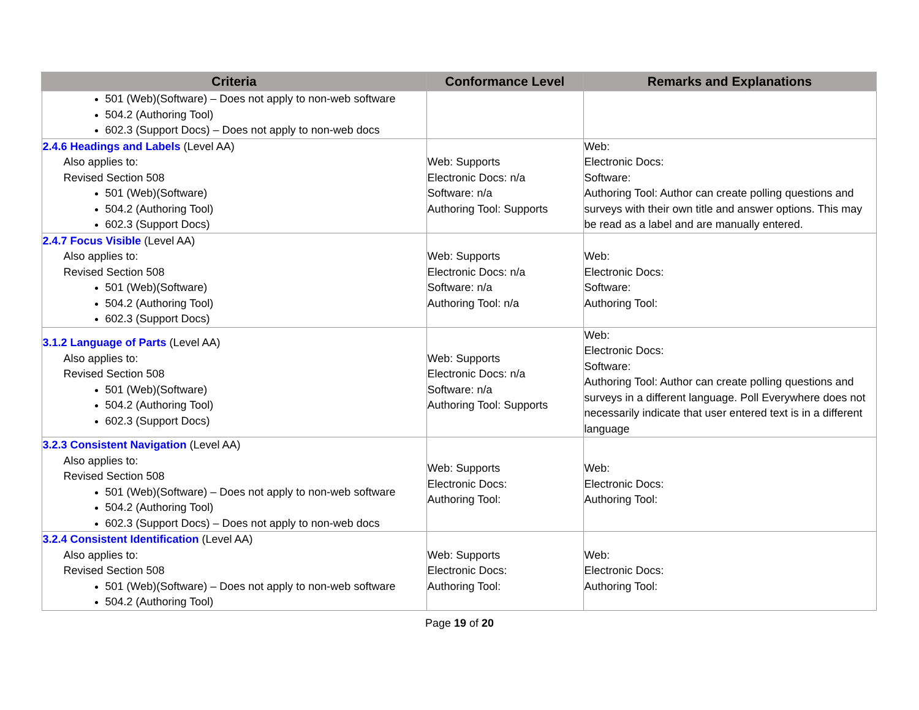| Criteria | Conformance Level | Remarks and Explanations |
| --- | --- | --- |
| 501 (Web)(Software) – Does not apply to non-web software 504.2 (Authoring Tool) 602.3 (Support Docs) – Does not apply to non-web docs | | |
| 2.4.6 Headings and Labels (Level AA) Also applies to: Revised Section 508 501 (Web)(Software) 504.2 (Authoring Tool) 602.3 (Support Docs) | Web: Supports Electronic Docs: n/a Software: n/a Authoring Tool: Supports | Web: Electronic Docs: Software: Authoring Tool: Author can create polling questions and surveys with their own title and answer options. This may be read as a label and are manually entered. |
| 2.4.7 Focus Visible (Level AA) Also applies to: Revised Section 508 501 (Web)(Software) 504.2 (Authoring Tool) 602.3 (Support Docs) | Web: Supports Electronic Docs: n/a Software: n/a Authoring Tool: n/a | Web: Electronic Docs: Software: Authoring Tool: |
| 3.1.2 Language of Parts (Level AA) Also applies to: Revised Section 508 501 (Web)(Software) 504.2 (Authoring Tool) 602.3 (Support Docs) | Web: Supports Electronic Docs: n/a Software: n/a Authoring Tool: Supports | Web: Electronic Docs: Software: Authoring Tool: Author can create polling questions and surveys in a different language. Poll Everywhere does not necessarily indicate that user entered text is in a different language |
| 3.2.3 Consistent Navigation (Level AA) Also applies to: Revised Section 508 501 (Web)(Software) – Does not apply to non-web software 504.2 (Authoring Tool) 602.3 (Support Docs) – Does not apply to non-web docs | Web: Supports Electronic Docs: Authoring Tool: | Web: Electronic Docs: Authoring Tool: |
| 3.2.4 Consistent Identification (Level AA) Also applies to: Revised Section 508 501 (Web)(Software) – Does not apply to non-web software 504.2 (Authoring Tool) | Web: Supports Electronic Docs: Authoring Tool: | Web: Electronic Docs: Authoring Tool: |
Page 19 of 20